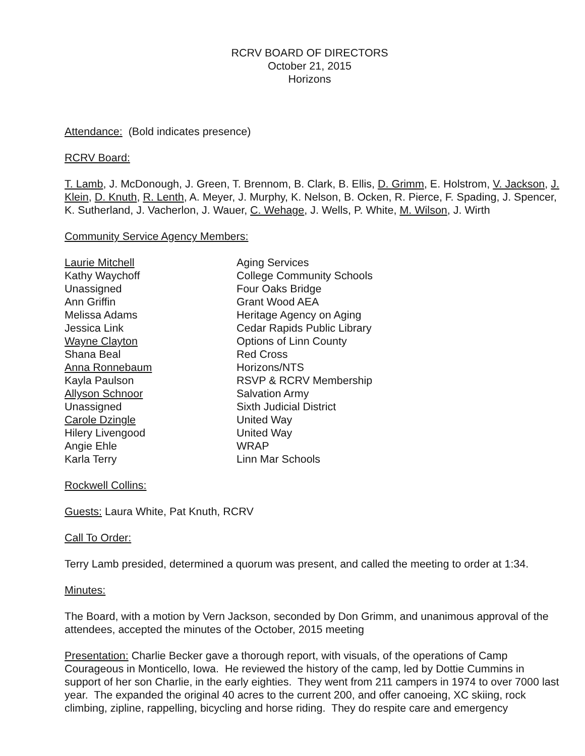RCRV BOARD OF DIRECTORS
October 21, 2015
Horizons
Attendance: (Bold indicates presence)
RCRV Board:
T. Lamb, J. McDonough, J. Green, T. Brennom, B. Clark, B. Ellis, D. Grimm, E. Holstrom, V. Jackson, J. Klein, D. Knuth, R. Lenth, A. Meyer, J. Murphy, K. Nelson, B. Ocken, R. Pierce, F. Spading, J. Spencer, K. Sutherland, J. Vacherlon, J. Wauer, C. Wehage, J. Wells, P. White, M. Wilson, J. Wirth
Community Service Agency Members:
| Laurie Mitchell | Aging Services |
| Kathy Waychoff | College Community Schools |
| Unassigned | Four Oaks Bridge |
| Ann Griffin | Grant Wood AEA |
| Melissa Adams | Heritage Agency on Aging |
| Jessica Link | Cedar Rapids Public Library |
| Wayne Clayton | Options of Linn County |
| Shana Beal | Red Cross |
| Anna Ronnebaum | Horizons/NTS |
| Kayla Paulson | RSVP & RCRV Membership |
| Allyson Schnoor | Salvation Army |
| Unassigned | Sixth Judicial District |
| Carole Dzingle | United Way |
| Hilery Livengood | United Way |
| Angie Ehle | WRAP |
| Karla Terry | Linn Mar Schools |
Rockwell Collins:
Guests: Laura White, Pat Knuth, RCRV
Call To Order:
Terry Lamb presided, determined a quorum was present, and called the meeting to order at 1:34.
Minutes:
The Board, with a motion by Vern Jackson, seconded by Don Grimm, and unanimous approval of the attendees, accepted the minutes of the October, 2015 meeting
Presentation: Charlie Becker gave a thorough report, with visuals, of the operations of Camp Courageous in Monticello, Iowa. He reviewed the history of the camp, led by Dottie Cummins in support of her son Charlie, in the early eighties. They went from 211 campers in 1974 to over 7000 last year. The expanded the original 40 acres to the current 200, and offer canoeing, XC skiing, rock climbing, zipline, rappelling, bicycling and horse riding. They do respite care and emergency